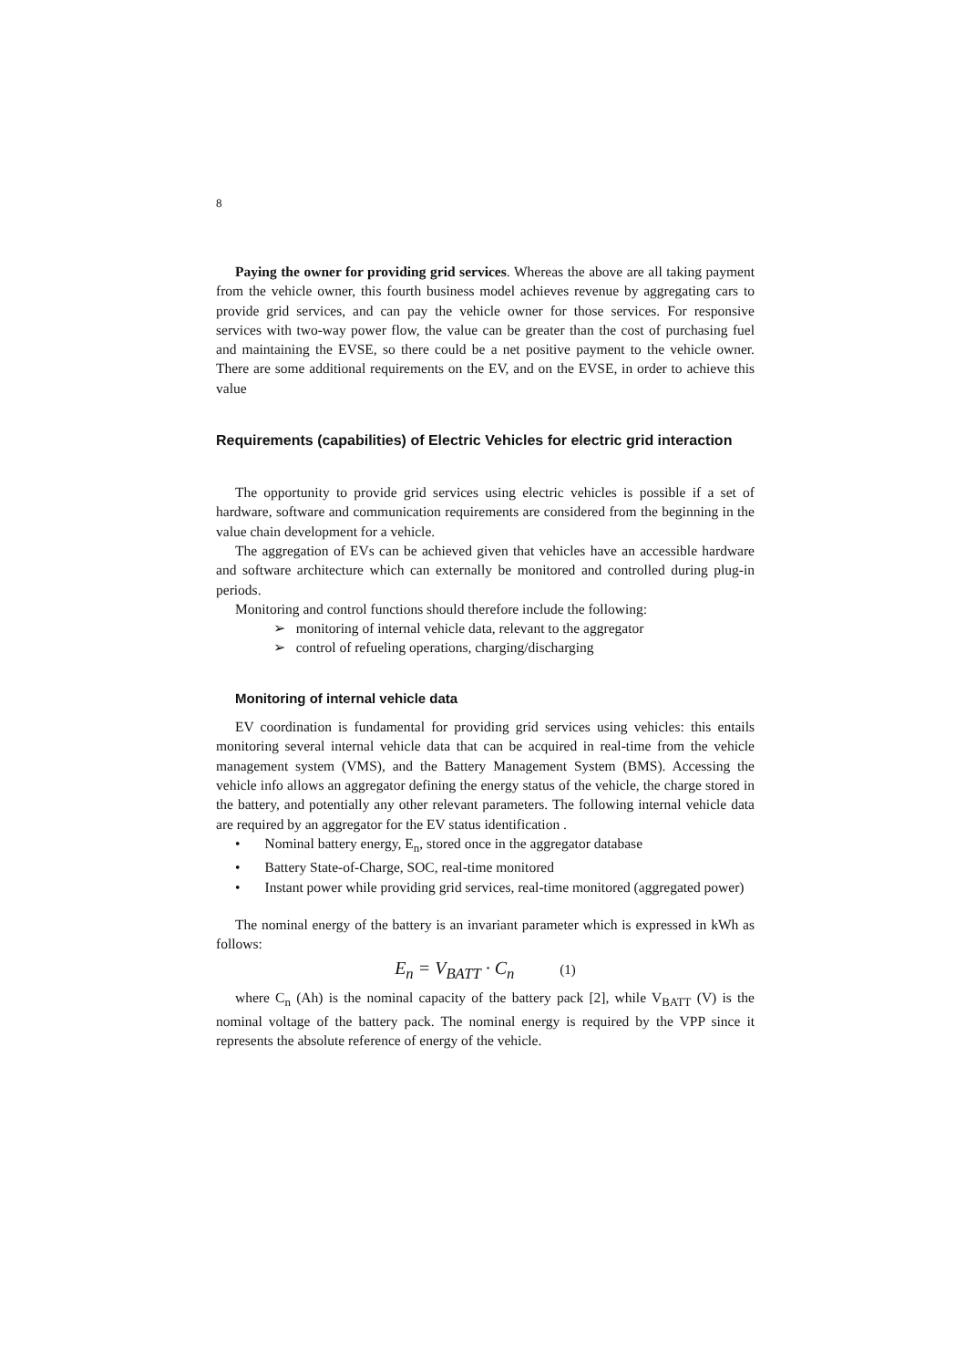8
Paying the owner for providing grid services. Whereas the above are all taking payment from the vehicle owner, this fourth business model achieves revenue by aggregating cars to provide grid services, and can pay the vehicle owner for those services. For responsive services with two-way power flow, the value can be greater than the cost of purchasing fuel and maintaining the EVSE, so there could be a net positive payment to the vehicle owner. There are some additional requirements on the EV, and on the EVSE, in order to achieve this value
Requirements (capabilities) of Electric Vehicles for electric grid interaction
The opportunity to provide grid services using electric vehicles is possible if a set of hardware, software and communication requirements are considered from the beginning in the value chain development for a vehicle.
The aggregation of EVs can be achieved given that vehicles have an accessible hardware and software architecture which can externally be monitored and controlled during plug-in periods.
Monitoring and control functions should therefore include the following:
➢ monitoring of internal vehicle data, relevant to the aggregator
➢ control of refueling operations, charging/discharging
Monitoring of internal vehicle data
EV coordination is fundamental for providing grid services using vehicles: this entails monitoring several internal vehicle data that can be acquired in real-time from the vehicle management system (VMS), and the Battery Management System (BMS). Accessing the vehicle info allows an aggregator defining the energy status of the vehicle, the charge stored in the battery, and potentially any other relevant parameters. The following internal vehicle data are required by an aggregator for the EV status identification .
• Nominal battery energy, E<sub>n</sub>, stored once in the aggregator database
• Battery State-of-Charge, SOC, real-time monitored
• Instant power while providing grid services, real-time monitored (aggregated power)
The nominal energy of the battery is an invariant parameter which is expressed in kWh as follows:
E<sub>n</sub> = V<sub>BATT</sub> · C<sub>n</sub> (1)
where C<sub>n</sub> (Ah) is the nominal capacity of the battery pack [2], while V<sub>BATT</sub> (V) is the nominal voltage of the battery pack. The nominal energy is required by the VPP since it represents the absolute reference of energy of the vehicle.